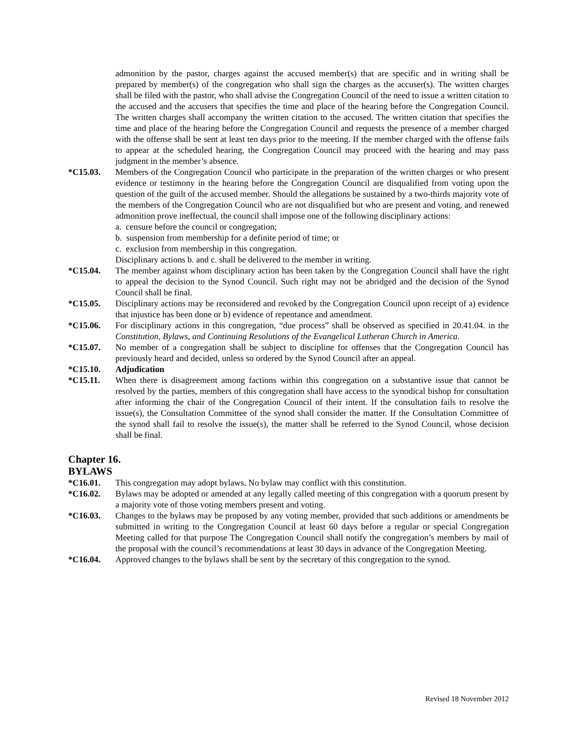admonition by the pastor, charges against the accused member(s) that are specific and in writing shall be prepared by member(s) of the congregation who shall sign the charges as the accuser(s). The written charges shall be filed with the pastor, who shall advise the Congregation Council of the need to issue a written citation to the accused and the accusers that specifies the time and place of the hearing before the Congregation Council. The written charges shall accompany the written citation to the accused. The written citation that specifies the time and place of the hearing before the Congregation Council and requests the presence of a member charged with the offense shall be sent at least ten days prior to the meeting. If the member charged with the offense fails to appear at the scheduled hearing, the Congregation Council may proceed with the hearing and may pass judgment in the member’s absence.
*C15.03. Members of the Congregation Council who participate in the preparation of the written charges or who present evidence or testimony in the hearing before the Congregation Council are disqualified from voting upon the question of the guilt of the accused member. Should the allegations be sustained by a two-thirds majority vote of the members of the Congregation Council who are not disqualified but who are present and voting, and renewed admonition prove ineffectual, the council shall impose one of the following disciplinary actions:
a. censure before the council or congregation;
b. suspension from membership for a definite period of time; or
c. exclusion from membership in this congregation.
Disciplinary actions b. and c. shall be delivered to the member in writing.
*C15.04. The member against whom disciplinary action has been taken by the Congregation Council shall have the right to appeal the decision to the Synod Council. Such right may not be abridged and the decision of the Synod Council shall be final.
*C15.05. Disciplinary actions may be reconsidered and revoked by the Congregation Council upon receipt of a) evidence that injustice has been done or b) evidence of repentance and amendment.
*C15.06. For disciplinary actions in this congregation, “due process” shall be observed as specified in 20.41.04. in the Constitution, Bylaws, and Continuing Resolutions of the Evangelical Lutheran Church in America.
*C15.07. No member of a congregation shall be subject to discipline for offenses that the Congregation Council has previously heard and decided, unless so ordered by the Synod Council after an appeal.
*C15.10. Adjudication
*C15.11. When there is disagreement among factions within this congregation on a substantive issue that cannot be resolved by the parties, members of this congregation shall have access to the synodical bishop for consultation after informing the chair of the Congregation Council of their intent. If the consultation fails to resolve the issue(s), the Consultation Committee of the synod shall consider the matter. If the Consultation Committee of the synod shall fail to resolve the issue(s), the matter shall be referred to the Synod Council, whose decision shall be final.
Chapter 16.
BYLAWS
*C16.01. This congregation may adopt bylaws. No bylaw may conflict with this constitution.
*C16.02. Bylaws may be adopted or amended at any legally called meeting of this congregation with a quorum present by a majority vote of those voting members present and voting.
*C16.03. Changes to the bylaws may be proposed by any voting member, provided that such additions or amendments be submitted in writing to the Congregation Council at least 60 days before a regular or special Congregation Meeting called for that purpose The Congregation Council shall notify the congregation’s members by mail of the proposal with the council’s recommendations at least 30 days in advance of the Congregation Meeting.
*C16.04. Approved changes to the bylaws shall be sent by the secretary of this congregation to the synod.
Revised 18 November 2012